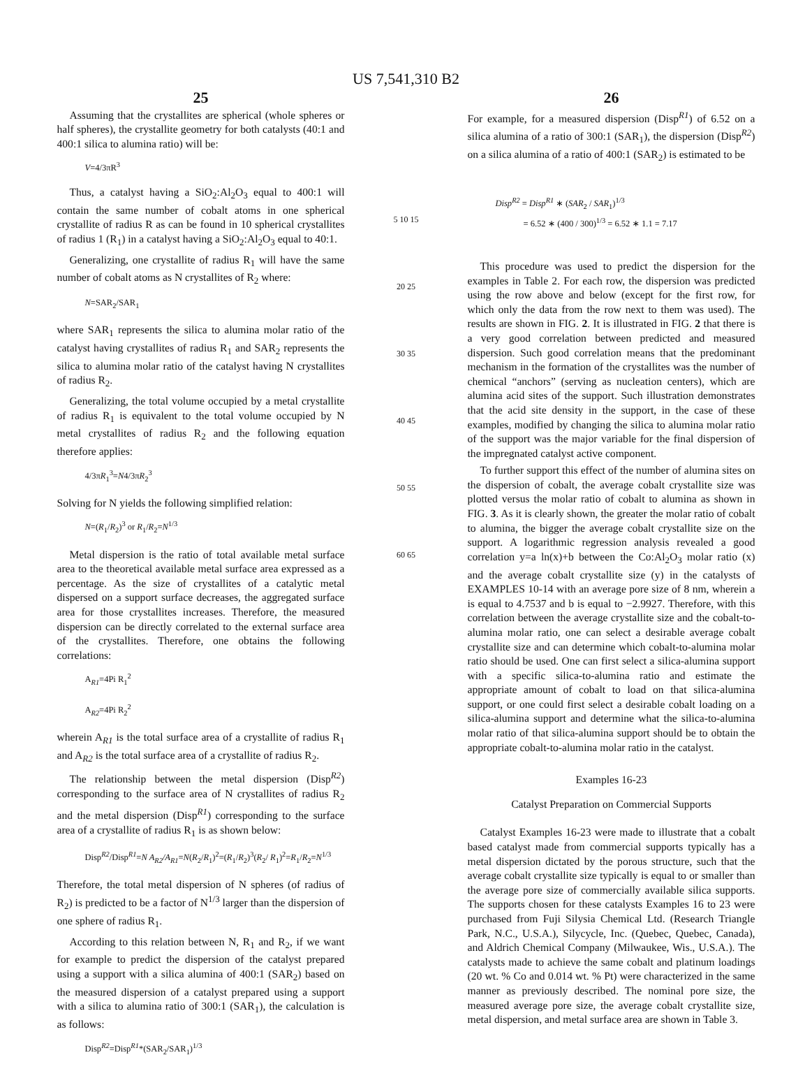US 7,541,310 B2
25
Assuming that the crystallites are spherical (whole spheres or half spheres), the crystallite geometry for both catalysts (40:1 and 400:1 silica to alumina ratio) will be:
V=4/3πR<sup>3</sup>
Thus, a catalyst having a SiO<sub>2</sub>:Al<sub>2</sub>O<sub>3</sub> equal to 400:1 will contain the same number of cobalt atoms in one spherical crystallite of radius R as can be found in 10 spherical crystallites of radius 1 (R<sub>1</sub>) in a catalyst having a SiO<sub>2</sub>:Al<sub>2</sub>O<sub>3</sub> equal to 40:1.
Generalizing, one crystallite of radius R<sub>1</sub> will have the same number of cobalt atoms as N crystallites of R<sub>2</sub> where:
N=SAR<sub>2</sub>/SAR<sub>1</sub>
where SAR<sub>1</sub> represents the silica to alumina molar ratio of the catalyst having crystallites of radius R<sub>1</sub> and SAR<sub>2</sub> represents the silica to alumina molar ratio of the catalyst having N crystallites of radius R<sub>2</sub>.
Generalizing, the total volume occupied by a metal crystallite of radius R<sub>1</sub> is equivalent to the total volume occupied by N metal crystallites of radius R<sub>2</sub> and the following equation therefore applies:
4/3πR<sub>1</sub><sup>3</sup>=N4/3πR<sub>2</sub><sup>3</sup>
Solving for N yields the following simplified relation:
N=(R<sub>1</sub>/R<sub>2</sub>)<sup>3</sup> or R<sub>1</sub>/R<sub>2</sub>=N<sup>1/3</sup>
Metal dispersion is the ratio of total available metal surface area to the theoretical available metal surface area expressed as a percentage. As the size of crystallites of a catalytic metal dispersed on a support surface decreases, the aggregated surface area for those crystallites increases. Therefore, the measured dispersion can be directly correlated to the external surface area of the crystallites. Therefore, one obtains the following correlations:
A<sub>R1</sub>=4Pi R<sub>1</sub><sup>2</sup>
A<sub>R2</sub>=4Pi R<sub>2</sub><sup>2</sup>
wherein A<sub>R1</sub> is the total surface area of a crystallite of radius R<sub>1</sub> and A<sub>R2</sub> is the total surface area of a crystallite of radius R<sub>2</sub>.
The relationship between the metal dispersion (Disp<sup>R2</sup>) corresponding to the surface area of N crystallites of radius R<sub>2</sub> and the metal dispersion (Disp<sup>R1</sup>) corresponding to the surface area of a crystallite of radius R<sub>1</sub> is as shown below:
Disp<sup>R2</sup>/Disp<sup>R1</sup>=N A<sub>R2</sub>/A<sub>R1</sub>=N(R<sub>2</sub>/R<sub>1</sub>)<sup>2</sup>=(R<sub>1</sub>/R<sub>2</sub>)<sup>3</sup>(R<sub>2</sub>/ R<sub>1</sub>)<sup>2</sup>=R<sub>1</sub>/R<sub>2</sub>=N<sup>1/3</sup>
Therefore, the total metal dispersion of N spheres (of radius of R<sub>2</sub>) is predicted to be a factor of N<sup>1/3</sup> larger than the dispersion of one sphere of radius R<sub>1</sub>.
According to this relation between N, R<sub>1</sub> and R<sub>2</sub>, if we want for example to predict the dispersion of the catalyst prepared using a support with a silica alumina of 400:1 (SAR<sub>2</sub>) based on the measured dispersion of a catalyst prepared using a support with a silica to alumina ratio of 300:1 (SAR<sub>1</sub>), the calculation is as follows:
Disp<sup>R2</sup>=Disp<sup>R1</sup>*(SAR<sub>2</sub>/SAR<sub>1</sub>)<sup>1/3</sup>
5 10 15 20 25 30 35 40 45 50 55 60 65
26
For example, for a measured dispersion (Disp<sup>R1</sup>) of 6.52 on a silica alumina of a ratio of 300:1 (SAR<sub>1</sub>), the dispersion (Disp<sup>R2</sup>) on a silica alumina of a ratio of 400:1 (SAR<sub>2</sub>) is estimated to be
Disp<sup>R2</sup> = Disp<sup>R1</sup> ∗ (SAR<sub>2</sub> / SAR<sub>1</sub>)<sup>1/3</sup>
= 6.52 ∗ (400 / 300)<sup>1/3</sup> = 6.52 ∗ 1.1 = 7.17
This procedure was used to predict the dispersion for the examples in Table 2. For each row, the dispersion was predicted using the row above and below (except for the first row, for which only the data from the row next to them was used). The results are shown in FIG. 2. It is illustrated in FIG. 2 that there is a very good correlation between predicted and measured dispersion. Such good correlation means that the predominant mechanism in the formation of the crystallites was the number of chemical “anchors” (serving as nucleation centers), which are alumina acid sites of the support. Such illustration demonstrates that the acid site density in the support, in the case of these examples, modified by changing the silica to alumina molar ratio of the support was the major variable for the final dispersion of the impregnated catalyst active component.
To further support this effect of the number of alumina sites on the dispersion of cobalt, the average cobalt crystallite size was plotted versus the molar ratio of cobalt to alumina as shown in FIG. 3. As it is clearly shown, the greater the molar ratio of cobalt to alumina, the bigger the average cobalt crystallite size on the support. A logarithmic regression analysis revealed a good correlation y=a ln(x)+b between the Co:Al<sub>2</sub>O<sub>3</sub> molar ratio (x) and the average cobalt crystallite size (y) in the catalysts of EXAMPLES 10-14 with an average pore size of 8 nm, wherein a is equal to 4.7537 and b is equal to −2.9927. Therefore, with this correlation between the average crystallite size and the cobalt-to-alumina molar ratio, one can select a desirable average cobalt crystallite size and can determine which cobalt-to-alumina molar ratio should be used. One can first select a silica-alumina support with a specific silica-to-alumina ratio and estimate the appropriate amount of cobalt to load on that silica-alumina support, or one could first select a desirable cobalt loading on a silica-alumina support and determine what the silica-to-alumina molar ratio of that silica-alumina support should be to obtain the appropriate cobalt-to-alumina molar ratio in the catalyst.
Examples 16-23
Catalyst Preparation on Commercial Supports
Catalyst Examples 16-23 were made to illustrate that a cobalt based catalyst made from commercial supports typically has a metal dispersion dictated by the porous structure, such that the average cobalt crystallite size typically is equal to or smaller than the average pore size of commercially available silica supports. The supports chosen for these catalysts Examples 16 to 23 were purchased from Fuji Silysia Chemical Ltd. (Research Triangle Park, N.C., U.S.A.), Silycycle, Inc. (Quebec, Quebec, Canada), and Aldrich Chemical Company (Milwaukee, Wis., U.S.A.). The catalysts made to achieve the same cobalt and platinum loadings (20 wt. % Co and 0.014 wt. % Pt) were characterized in the same manner as previously described. The nominal pore size, the measured average pore size, the average cobalt crystallite size, metal dispersion, and metal surface area are shown in Table 3.